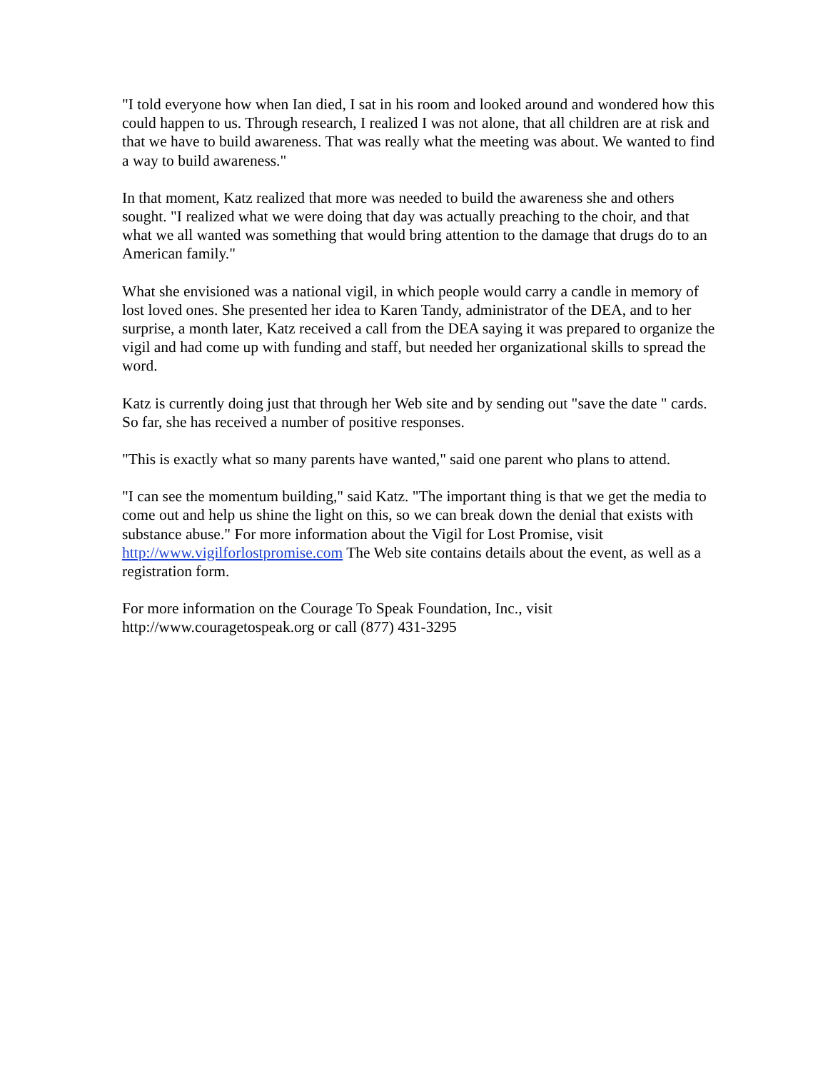"I told everyone how when Ian died, I sat in his room and looked around and wondered how this could happen to us. Through research, I realized I was not alone, that all children are at risk and that we have to build awareness. That was really what the meeting was about. We wanted to find a way to build awareness."
In that moment, Katz realized that more was needed to build the awareness she and others sought. "I realized what we were doing that day was actually preaching to the choir, and that what we all wanted was something that would bring attention to the damage that drugs do to an American family."
What she envisioned was a national vigil, in which people would carry a candle in memory of lost loved ones. She presented her idea to Karen Tandy, administrator of the DEA, and to her surprise, a month later, Katz received a call from the DEA saying it was prepared to organize the vigil and had come up with funding and staff, but needed her organizational skills to spread the word.
Katz is currently doing just that through her Web site and by sending out "save the date " cards. So far, she has received a number of positive responses.
"This is exactly what so many parents have wanted," said one parent who plans to attend.
"I can see the momentum building," said Katz. "The important thing is that we get the media to come out and help us shine the light on this, so we can break down the denial that exists with substance abuse." For more information about the Vigil for Lost Promise, visit http://www.vigilforlostpromise.com The Web site contains details about the event, as well as a registration form.
For more information on the Courage To Speak Foundation, Inc., visit
http://www.couragetospeak.org or call (877) 431-3295